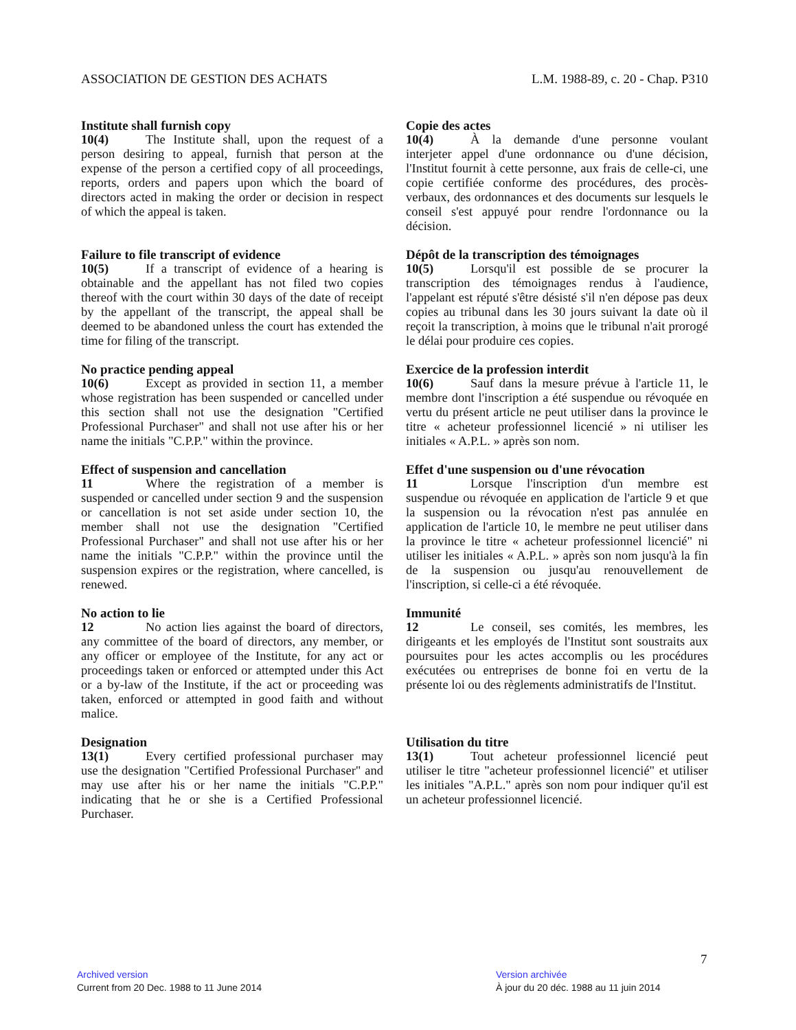ASSOCIATION DE GESTION DES ACHATS
L.M. 1988-89, c. 20 - Chap. P310
Institute shall furnish copy
10(4) The Institute shall, upon the request of a person desiring to appeal, furnish that person at the expense of the person a certified copy of all proceedings, reports, orders and papers upon which the board of directors acted in making the order or decision in respect of which the appeal is taken.
Copie des actes
10(4) À la demande d'une personne voulant interjeter appel d'une ordonnance ou d'une décision, l'Institut fournit à cette personne, aux frais de celle-ci, une copie certifiée conforme des procédures, des procès-verbaux, des ordonnances et des documents sur lesquels le conseil s'est appuyé pour rendre l'ordonnance ou la décision.
Failure to file transcript of evidence
10(5) If a transcript of evidence of a hearing is obtainable and the appellant has not filed two copies thereof with the court within 30 days of the date of receipt by the appellant of the transcript, the appeal shall be deemed to be abandoned unless the court has extended the time for filing of the transcript.
Dépôt de la transcription des témoignages
10(5) Lorsqu'il est possible de se procurer la transcription des témoignages rendus à l'audience, l'appelant est réputé s'être désisté s'il n'en dépose pas deux copies au tribunal dans les 30 jours suivant la date où il reçoit la transcription, à moins que le tribunal n'ait prorogé le délai pour produire ces copies.
No practice pending appeal
10(6) Except as provided in section 11, a member whose registration has been suspended or cancelled under this section shall not use the designation "Certified Professional Purchaser" and shall not use after his or her name the initials "C.P.P." within the province.
Exercice de la profession interdit
10(6) Sauf dans la mesure prévue à l'article 11, le membre dont l'inscription a été suspendue ou révoquée en vertu du présent article ne peut utiliser dans la province le titre « acheteur professionnel licencié » ni utiliser les initiales « A.P.L. » après son nom.
Effect of suspension and cancellation
11 Where the registration of a member is suspended or cancelled under section 9 and the suspension or cancellation is not set aside under section 10, the member shall not use the designation "Certified Professional Purchaser" and shall not use after his or her name the initials "C.P.P." within the province until the suspension expires or the registration, where cancelled, is renewed.
Effet d'une suspension ou d'une révocation
11 Lorsque l'inscription d'un membre est suspendue ou révoquée en application de l'article 9 et que la suspension ou la révocation n'est pas annulée en application de l'article 10, le membre ne peut utiliser dans la province le titre « acheteur professionnel licencié" ni utiliser les initiales « A.P.L. » après son nom jusqu'à la fin de la suspension ou jusqu'au renouvellement de l'inscription, si celle-ci a été révoquée.
No action to lie
12 No action lies against the board of directors, any committee of the board of directors, any member, or any officer or employee of the Institute, for any act or proceedings taken or enforced or attempted under this Act or a by-law of the Institute, if the act or proceeding was taken, enforced or attempted in good faith and without malice.
Immunité
12 Le conseil, ses comités, les membres, les dirigeants et les employés de l'Institut sont soustraits aux poursuites pour les actes accomplis ou les procédures exécutées ou entreprises de bonne foi en vertu de la présente loi ou des règlements administratifs de l'Institut.
Designation
13(1) Every certified professional purchaser may use the designation "Certified Professional Purchaser" and may use after his or her name the initials "C.P.P." indicating that he or she is a Certified Professional Purchaser.
Utilisation du titre
13(1) Tout acheteur professionnel licencié peut utiliser le titre "acheteur professionnel licencié" et utiliser les initiales "A.P.L." après son nom pour indiquer qu'il est un acheteur professionnel licencié.
7
Archived version
Current from 20 Dec. 1988 to 11 June 2014
Version archivée
À jour du 20 déc. 1988 au 11 juin 2014